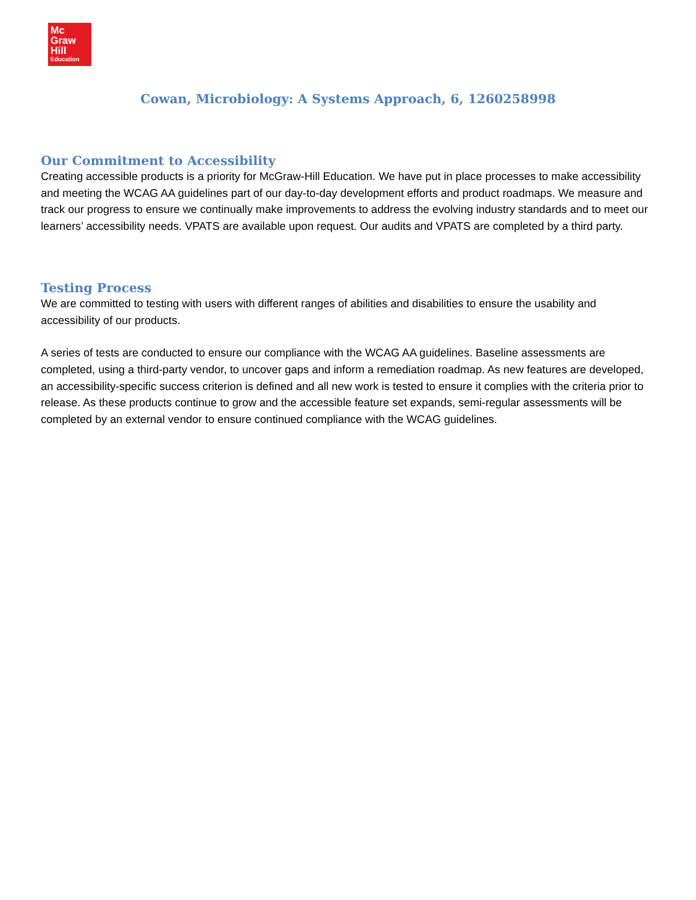Mc
Graw
Hill
Education
Cowan, Microbiology: A Systems Approach, 6, 1260258998
Our Commitment to Accessibility
Creating accessible products is a priority for McGraw-Hill Education. We have put in place processes to make accessibility and meeting the WCAG AA guidelines part of our day-to-day development efforts and product roadmaps. We measure and track our progress to ensure we continually make improvements to address the evolving industry standards and to meet our learners’ accessibility needs. VPATS are available upon request. Our audits and VPATS are completed by a third party.
Testing Process
We are committed to testing with users with different ranges of abilities and disabilities to ensure the usability and accessibility of our products.
A series of tests are conducted to ensure our compliance with the WCAG AA guidelines. Baseline assessments are completed, using a third-party vendor, to uncover gaps and inform a remediation roadmap. As new features are developed, an accessibility-specific success criterion is defined and all new work is tested to ensure it complies with the criteria prior to release. As these products continue to grow and the accessible feature set expands, semi-regular assessments will be completed by an external vendor to ensure continued compliance with the WCAG guidelines.